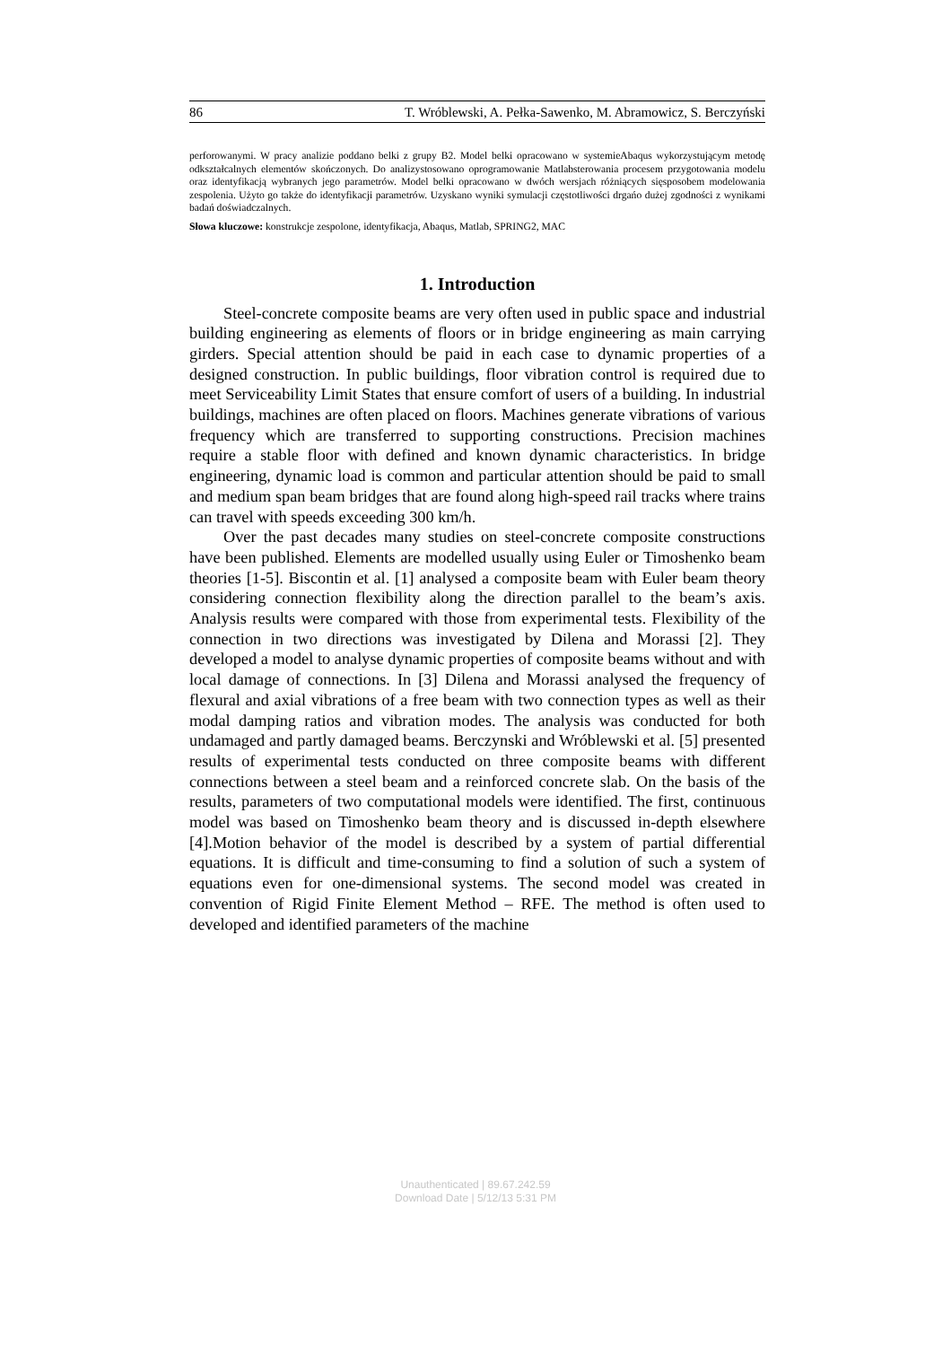86 T. Wróblewski, A. Pełka-Sawenko, M. Abramowicz, S. Berczyński
perforowanymi. W pracy analizie poddano belki z grupy B2. Model belki opracowano w systemieAbaqus wykorzystującym metodę odkształcalnych elementów skończonych. Do analizystosowano oprogramowanie Matlabsterowania procesem przygotowania modelu oraz identyfikacją wybranych jego parametrów. Model belki opracowano w dwóch wersjach różniących sięsposobem modelowania zespolenia. Użyto go także do identyfikacji parametrów. Uzyskano wyniki symulacji częstotliwości drgańo dużej zgodności z wynikami badań doświadczalnych.
Słowa kluczowe: konstrukcje zespolone, identyfikacja, Abaqus, Matlab, SPRING2, MAC
1. Introduction
Steel-concrete composite beams are very often used in public space and industrial building engineering as elements of floors or in bridge engineering as main carrying girders. Special attention should be paid in each case to dynamic properties of a designed construction. In public buildings, floor vibration control is required due to meet Serviceability Limit States that ensure comfort of users of a building. In industrial buildings, machines are often placed on floors. Machines generate vibrations of various frequency which are transferred to supporting constructions. Precision machines require a stable floor with defined and known dynamic characteristics. In bridge engineering, dynamic load is common and particular attention should be paid to small and medium span beam bridges that are found along high-speed rail tracks where trains can travel with speeds exceeding 300 km/h.
Over the past decades many studies on steel-concrete composite constructions have been published. Elements are modelled usually using Euler or Timoshenko beam theories [1-5]. Biscontin et al. [1] analysed a composite beam with Euler beam theory considering connection flexibility along the direction parallel to the beam’s axis. Analysis results were compared with those from experimental tests. Flexibility of the connection in two directions was investigated by Dilena and Morassi [2]. They developed a model to analyse dynamic properties of composite beams without and with local damage of connections. In [3] Dilena and Morassi analysed the frequency of flexural and axial vibrations of a free beam with two connection types as well as their modal damping ratios and vibration modes. The analysis was conducted for both undamaged and partly damaged beams. Berczynski and Wróblewski et al. [5] presented results of experimental tests conducted on three composite beams with different connections between a steel beam and a reinforced concrete slab. On the basis of the results, parameters of two computational models were identified. The first, continuous model was based on Timoshenko beam theory and is discussed in-depth elsewhere [4].Motion behavior of the model is described by a system of partial differential equations. It is difficult and time-consuming to find a solution of such a system of equations even for one-dimensional systems. The second model was created in convention of Rigid Finite Element Method – RFE. The method is often used to developed and identified parameters of the machine
Unauthenticated | 89.67.242.59
Download Date | 5/12/13 5:31 PM